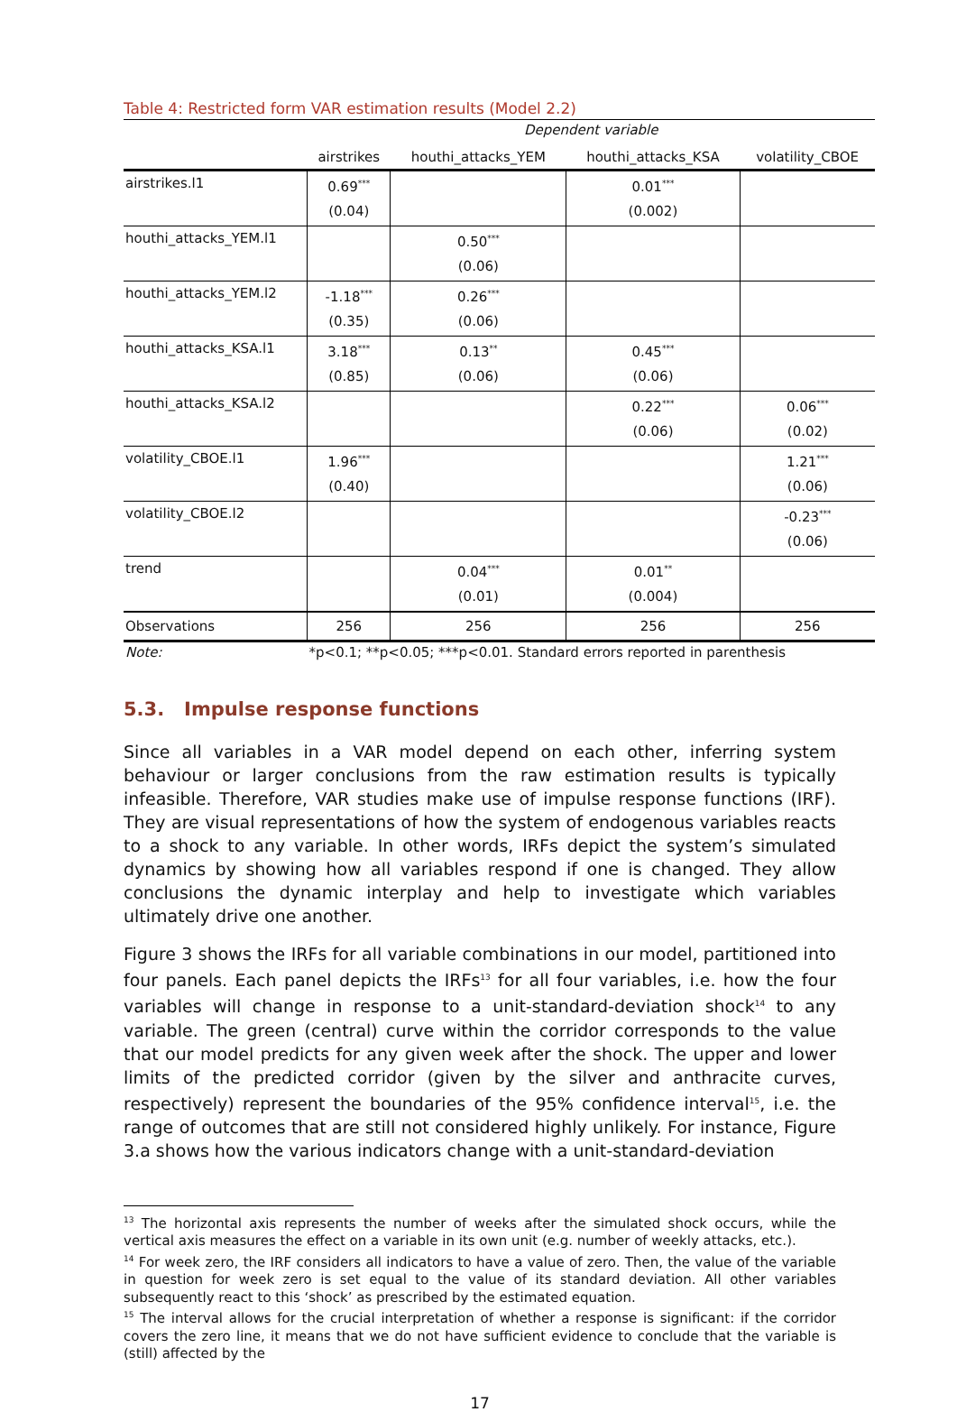Table 4: Restricted form VAR estimation results (Model 2.2)
| | Dependent variable | | | |
| | airstrikes | houthi_attacks_YEM | houthi_attacks_KSA | volatility_CBOE |
| airstrikes.l1 | 0.69<sup>***</sup> (0.04) | | 0.01<sup>***</sup> (0.002) | |
| houthi_attacks_YEM.l1 | | 0.50<sup>***</sup> (0.06) | | |
| houthi_attacks_YEM.l2 | -1.18<sup>***</sup> (0.35) | 0.26<sup>***</sup> (0.06) | | |
| houthi_attacks_KSA.l1 | 3.18<sup>***</sup> (0.85) | 0.13<sup>**</sup> (0.06) | 0.45<sup>***</sup> (0.06) | |
| houthi_attacks_KSA.l2 | | | 0.22<sup>***</sup> (0.06) | 0.06<sup>***</sup> (0.02) |
| volatility_CBOE.l1 | 1.96<sup>***</sup> (0.40) | | | 1.21<sup>***</sup> (0.06) |
| volatility_CBOE.l2 | | | | -0.23<sup>***</sup> (0.06) |
| trend | | 0.04<sup>***</sup> (0.01) | 0.01<sup>**</sup> (0.004) | |
| Observations | 256 | 256 | 256 | 256 |
| Note: | *p<0.1; **p<0.05; ***p<0.01. Standard errors reported in parenthesis | | | |
5.3. Impulse response functions
Since all variables in a VAR model depend on each other, inferring system behaviour or larger conclusions from the raw estimation results is typically infeasible. Therefore, VAR studies make use of impulse response functions (IRF). They are visual representations of how the system of endogenous variables reacts to a shock to any variable. In other words, IRFs depict the system’s simulated dynamics by showing how all variables respond if one is changed. They allow conclusions the dynamic interplay and help to investigate which variables ultimately drive one another.
Figure 3 shows the IRFs for all variable combinations in our model, partitioned into four panels. Each panel depicts the IRFs<sup>13</sup> for all four variables, i.e. how the four variables will change in response to a unit-standard-deviation shock<sup>14</sup> to any variable. The green (central) curve within the corridor corresponds to the value that our model predicts for any given week after the shock. The upper and lower limits of the predicted corridor (given by the silver and anthracite curves, respectively) represent the boundaries of the 95% confidence interval<sup>15</sup>, i.e. the range of outcomes that are still not considered highly unlikely. For instance, Figure 3.a shows how the various indicators change with a unit-standard-deviation
<sup>13</sup> The horizontal axis represents the number of weeks after the simulated shock occurs, while the vertical axis measures the effect on a variable in its own unit (e.g. number of weekly attacks, etc.).
<sup>14</sup> For week zero, the IRF considers all indicators to have a value of zero. Then, the value of the variable in question for week zero is set equal to the value of its standard deviation. All other variables subsequently react to this ‘shock’ as prescribed by the estimated equation.
<sup>15</sup> The interval allows for the crucial interpretation of whether a response is significant: if the corridor covers the zero line, it means that we do not have sufficient evidence to conclude that the variable is (still) affected by the
17